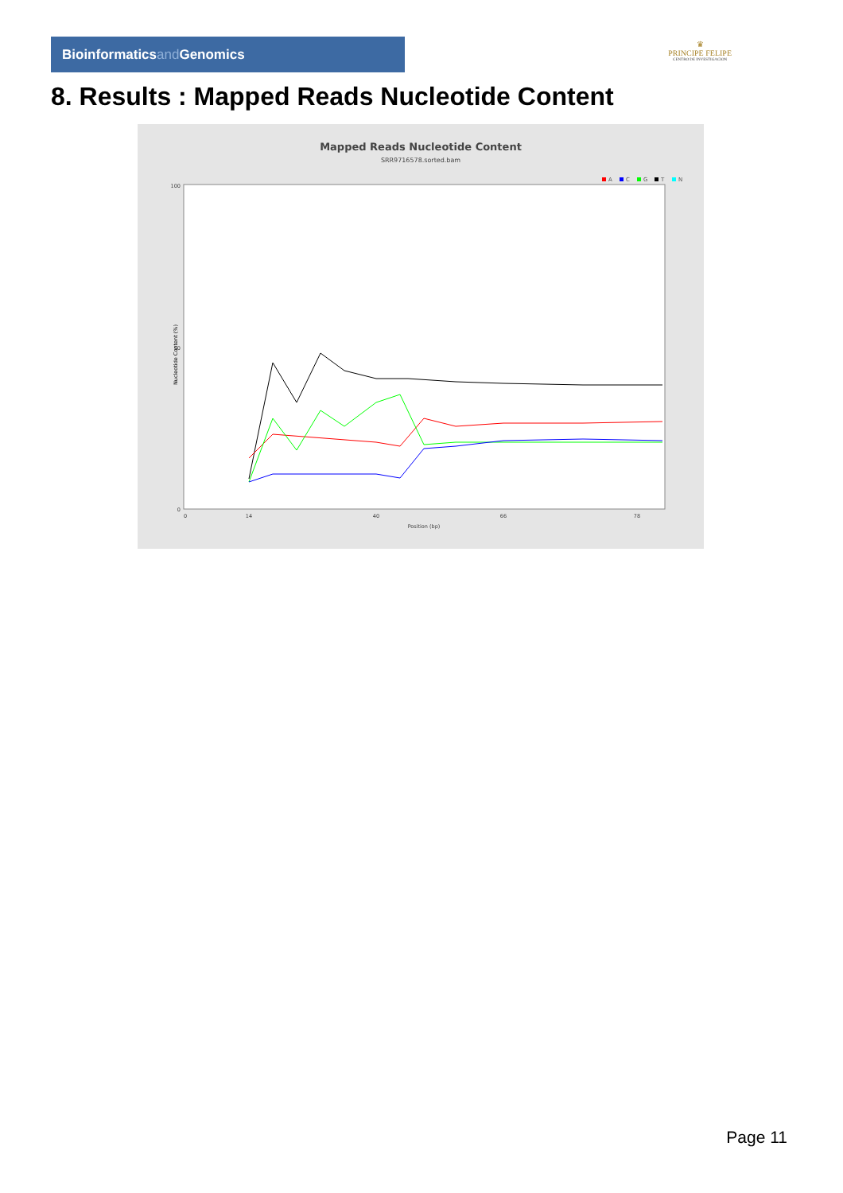Bioinformaticsand Genomics
♛
PRINCIPE FELIPE
CENTRO DE INVESTIGACION
8. Results : Mapped Reads Nucleotide Content
Mapped Reads Nucleotide Content
SRR9716578.sorted.bam
A
C
G
T
N
100
50
0
Nucleotide Content (%)
0
14
40
66
78
Position (bp)
Page 11